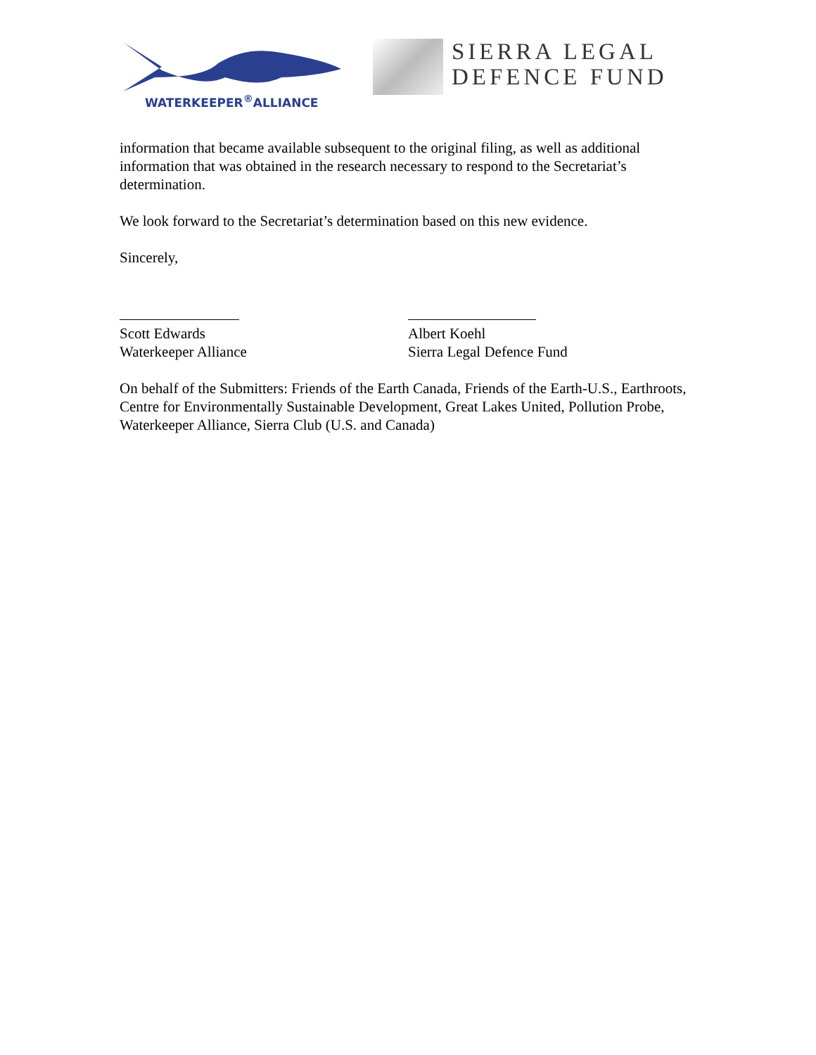WATERKEEPER<sup>®</sup>ALLIANCE
SIERRA LEGAL
DEFENCE FUND
information that became available subsequent to the original filing, as well as additional information that was obtained in the research necessary to respond to the Secretariat’s determination.
We look forward to the Secretariat’s determination based on this new evidence.
Sincerely,
Scott Edwards
Waterkeeper Alliance
Albert Koehl
Sierra Legal Defence Fund
On behalf of the Submitters: Friends of the Earth Canada, Friends of the Earth-U.S., Earthroots, Centre for Environmentally Sustainable Development, Great Lakes United, Pollution Probe, Waterkeeper Alliance, Sierra Club (U.S. and Canada)